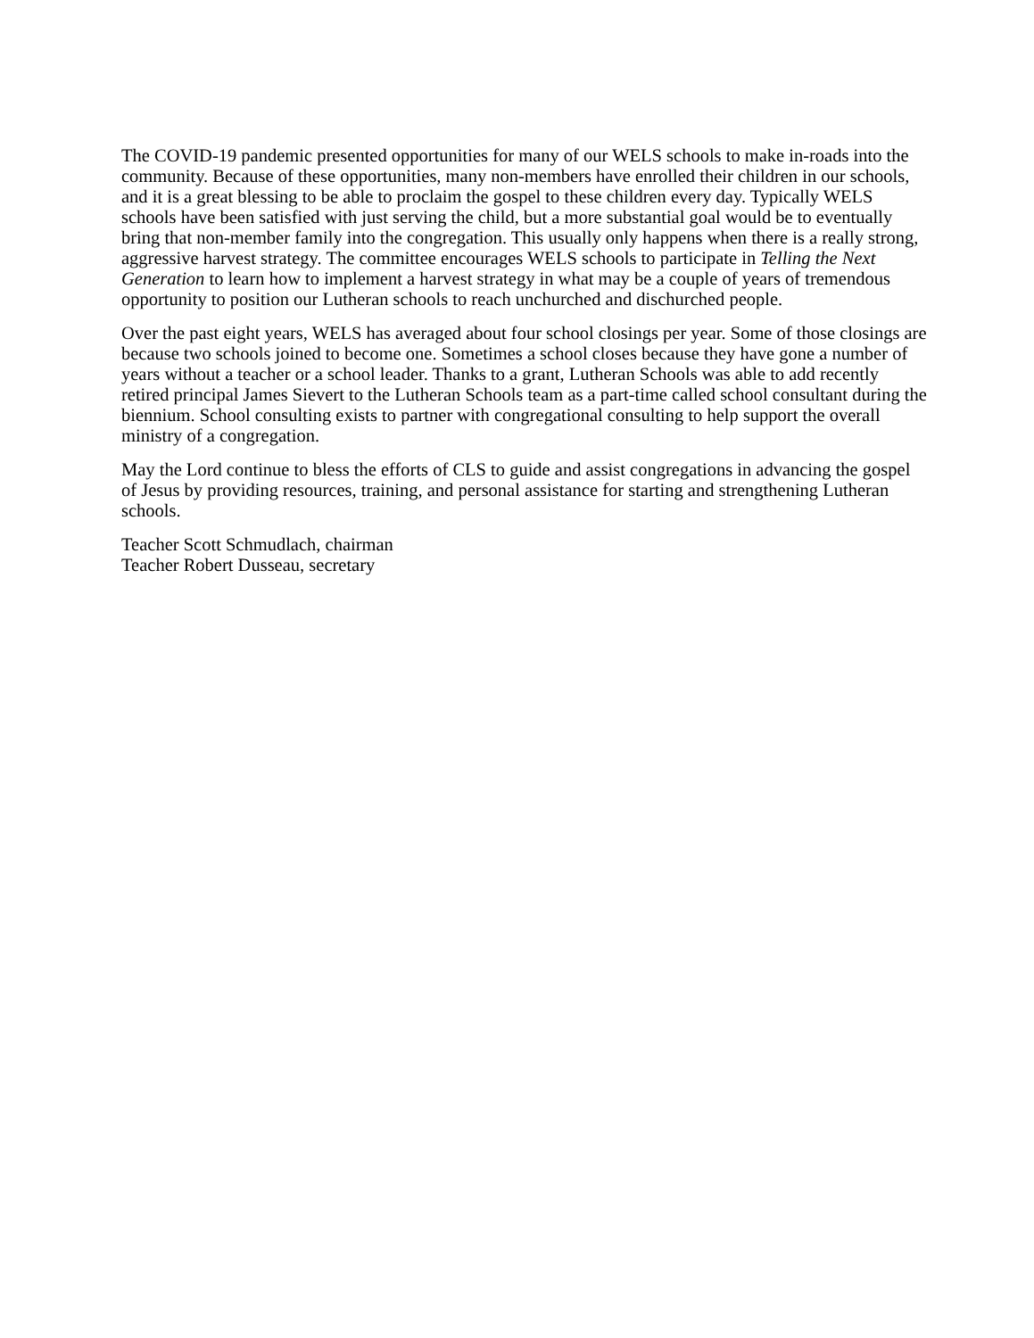The COVID-19 pandemic presented opportunities for many of our WELS schools to make in-roads into the community. Because of these opportunities, many non-members have enrolled their children in our schools, and it is a great blessing to be able to proclaim the gospel to these children every day. Typically WELS schools have been satisfied with just serving the child, but a more substantial goal would be to eventually bring that non-member family into the congregation. This usually only happens when there is a really strong, aggressive harvest strategy. The committee encourages WELS schools to participate in Telling the Next Generation to learn how to implement a harvest strategy in what may be a couple of years of tremendous opportunity to position our Lutheran schools to reach unchurched and dischurched people.
Over the past eight years, WELS has averaged about four school closings per year. Some of those closings are because two schools joined to become one. Sometimes a school closes because they have gone a number of years without a teacher or a school leader. Thanks to a grant, Lutheran Schools was able to add recently retired principal James Sievert to the Lutheran Schools team as a part-time called school consultant during the biennium. School consulting exists to partner with congregational consulting to help support the overall ministry of a congregation.
May the Lord continue to bless the efforts of CLS to guide and assist congregations in advancing the gospel of Jesus by providing resources, training, and personal assistance for starting and strengthening Lutheran schools.
Teacher Scott Schmudlach, chairman
Teacher Robert Dusseau, secretary